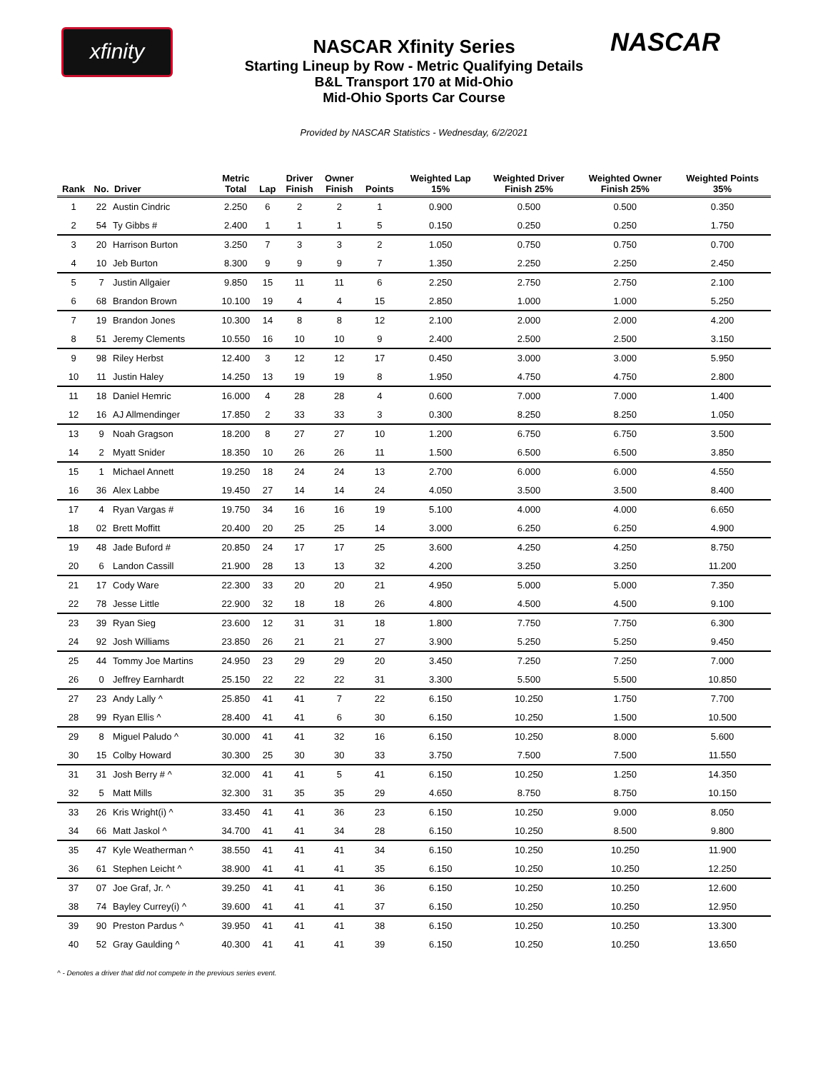xfinity NASCAR
NASCAR Xfinity Series
Starting Lineup by Row - Metric Qualifying Details
B&L Transport 170 at Mid-Ohio
Mid-Ohio Sports Car Course
Provided by NASCAR Statistics - Wednesday, 6/2/2021
| Rank | No. | Driver | Metric Total | Lap | Driver Finish | Owner Finish | Points | Weighted Lap 15% | Weighted Driver Finish 25% | Weighted Owner Finish 25% | Weighted Points 35% |
| --- | --- | --- | --- | --- | --- | --- | --- | --- | --- | --- | --- |
| 1 | 22 | Austin Cindric | 2.250 | 6 | 2 | 2 | 1 | 0.900 | 0.500 | 0.500 | 0.350 |
| 2 | 54 | Ty Gibbs # | 2.400 | 1 | 1 | 1 | 5 | 0.150 | 0.250 | 0.250 | 1.750 |
| 3 | 20 | Harrison Burton | 3.250 | 7 | 3 | 3 | 2 | 1.050 | 0.750 | 0.750 | 0.700 |
| 4 | 10 | Jeb Burton | 8.300 | 9 | 9 | 9 | 7 | 1.350 | 2.250 | 2.250 | 2.450 |
| 5 | 7 | Justin Allgaier | 9.850 | 15 | 11 | 11 | 6 | 2.250 | 2.750 | 2.750 | 2.100 |
| 6 | 68 | Brandon Brown | 10.100 | 19 | 4 | 4 | 15 | 2.850 | 1.000 | 1.000 | 5.250 |
| 7 | 19 | Brandon Jones | 10.300 | 14 | 8 | 8 | 12 | 2.100 | 2.000 | 2.000 | 4.200 |
| 8 | 51 | Jeremy Clements | 10.550 | 16 | 10 | 10 | 9 | 2.400 | 2.500 | 2.500 | 3.150 |
| 9 | 98 | Riley Herbst | 12.400 | 3 | 12 | 12 | 17 | 0.450 | 3.000 | 3.000 | 5.950 |
| 10 | 11 | Justin Haley | 14.250 | 13 | 19 | 19 | 8 | 1.950 | 4.750 | 4.750 | 2.800 |
| 11 | 18 | Daniel Hemric | 16.000 | 4 | 28 | 28 | 4 | 0.600 | 7.000 | 7.000 | 1.400 |
| 12 | 16 | AJ Allmendinger | 17.850 | 2 | 33 | 33 | 3 | 0.300 | 8.250 | 8.250 | 1.050 |
| 13 | 9 | Noah Gragson | 18.200 | 8 | 27 | 27 | 10 | 1.200 | 6.750 | 6.750 | 3.500 |
| 14 | 2 | Myatt Snider | 18.350 | 10 | 26 | 26 | 11 | 1.500 | 6.500 | 6.500 | 3.850 |
| 15 | 1 | Michael Annett | 19.250 | 18 | 24 | 24 | 13 | 2.700 | 6.000 | 6.000 | 4.550 |
| 16 | 36 | Alex Labbe | 19.450 | 27 | 14 | 14 | 24 | 4.050 | 3.500 | 3.500 | 8.400 |
| 17 | 4 | Ryan Vargas # | 19.750 | 34 | 16 | 16 | 19 | 5.100 | 4.000 | 4.000 | 6.650 |
| 18 | 02 | Brett Moffitt | 20.400 | 20 | 25 | 25 | 14 | 3.000 | 6.250 | 6.250 | 4.900 |
| 19 | 48 | Jade Buford # | 20.850 | 24 | 17 | 17 | 25 | 3.600 | 4.250 | 4.250 | 8.750 |
| 20 | 6 | Landon Cassill | 21.900 | 28 | 13 | 13 | 32 | 4.200 | 3.250 | 3.250 | 11.200 |
| 21 | 17 | Cody Ware | 22.300 | 33 | 20 | 20 | 21 | 4.950 | 5.000 | 5.000 | 7.350 |
| 22 | 78 | Jesse Little | 22.900 | 32 | 18 | 18 | 26 | 4.800 | 4.500 | 4.500 | 9.100 |
| 23 | 39 | Ryan Sieg | 23.600 | 12 | 31 | 31 | 18 | 1.800 | 7.750 | 7.750 | 6.300 |
| 24 | 92 | Josh Williams | 23.850 | 26 | 21 | 21 | 27 | 3.900 | 5.250 | 5.250 | 9.450 |
| 25 | 44 | Tommy Joe Martins | 24.950 | 23 | 29 | 29 | 20 | 3.450 | 7.250 | 7.250 | 7.000 |
| 26 | 0 | Jeffrey Earnhardt | 25.150 | 22 | 22 | 22 | 31 | 3.300 | 5.500 | 5.500 | 10.850 |
| 27 | 23 | Andy Lally ^ | 25.850 | 41 | 41 | 7 | 22 | 6.150 | 10.250 | 1.750 | 7.700 |
| 28 | 99 | Ryan Ellis ^ | 28.400 | 41 | 41 | 6 | 30 | 6.150 | 10.250 | 1.500 | 10.500 |
| 29 | 8 | Miguel Paludo ^ | 30.000 | 41 | 41 | 32 | 16 | 6.150 | 10.250 | 8.000 | 5.600 |
| 30 | 15 | Colby Howard | 30.300 | 25 | 30 | 30 | 33 | 3.750 | 7.500 | 7.500 | 11.550 |
| 31 | 31 | Josh Berry # ^ | 32.000 | 41 | 41 | 5 | 41 | 6.150 | 10.250 | 1.250 | 14.350 |
| 32 | 5 | Matt Mills | 32.300 | 31 | 35 | 35 | 29 | 4.650 | 8.750 | 8.750 | 10.150 |
| 33 | 26 | Kris Wright(i) ^ | 33.450 | 41 | 41 | 36 | 23 | 6.150 | 10.250 | 9.000 | 8.050 |
| 34 | 66 | Matt Jaskol ^ | 34.700 | 41 | 41 | 34 | 28 | 6.150 | 10.250 | 8.500 | 9.800 |
| 35 | 47 | Kyle Weatherman ^ | 38.550 | 41 | 41 | 41 | 34 | 6.150 | 10.250 | 10.250 | 11.900 |
| 36 | 61 | Stephen Leicht ^ | 38.900 | 41 | 41 | 41 | 35 | 6.150 | 10.250 | 10.250 | 12.250 |
| 37 | 07 | Joe Graf, Jr. ^ | 39.250 | 41 | 41 | 41 | 36 | 6.150 | 10.250 | 10.250 | 12.600 |
| 38 | 74 | Bayley Currey(i) ^ | 39.600 | 41 | 41 | 41 | 37 | 6.150 | 10.250 | 10.250 | 12.950 |
| 39 | 90 | Preston Pardus ^ | 39.950 | 41 | 41 | 41 | 38 | 6.150 | 10.250 | 10.250 | 13.300 |
| 40 | 52 | Gray Gaulding ^ | 40.300 | 41 | 41 | 41 | 39 | 6.150 | 10.250 | 10.250 | 13.650 |
^ - Denotes a driver that did not compete in the previous series event.